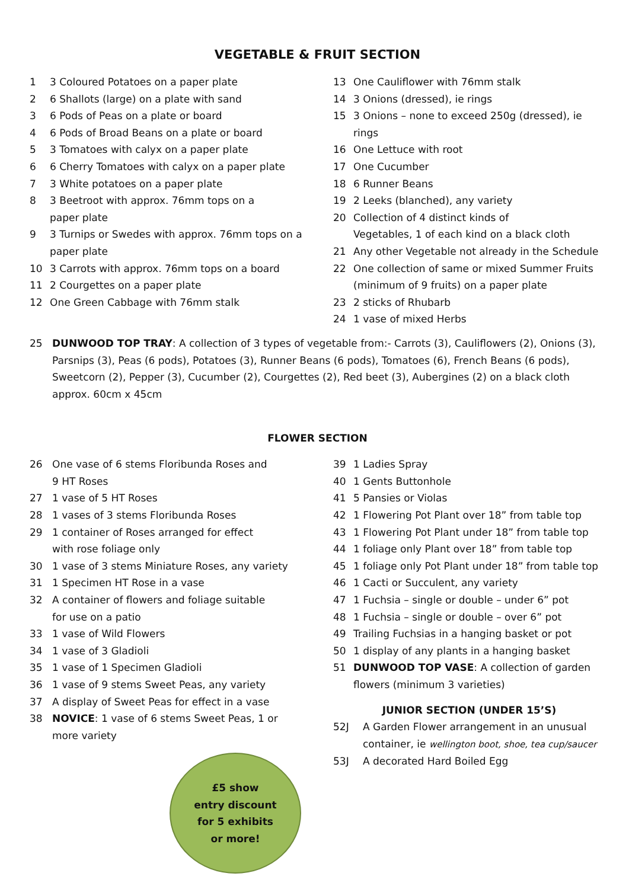VEGETABLE & FRUIT SECTION
1 3 Coloured Potatoes on a paper plate
2 6 Shallots (large) on a plate with sand
3 6 Pods of Peas on a plate or board
4 6 Pods of Broad Beans on a plate or board
5 3 Tomatoes with calyx on a paper plate
6 6 Cherry Tomatoes with calyx on a paper plate
7 3 White potatoes on a paper plate
8 3 Beetroot with approx. 76mm tops on a
paper plate
9 3 Turnips or Swedes with approx. 76mm tops on a
paper plate
10 3 Carrots with approx. 76mm tops on a board
11 2 Courgettes on a paper plate
12 One Green Cabbage with 76mm stalk
13 One Cauliflower with 76mm stalk
14 3 Onions (dressed), ie rings
15 3 Onions – none to exceed 250g (dressed), ie rings
16 One Lettuce with root
17 One Cucumber
18 6 Runner Beans
19 2 Leeks (blanched), any variety
20 Collection of 4 distinct kinds of
Vegetables, 1 of each kind on a black cloth
21 Any other Vegetable not already in the Schedule
22 One collection of same or mixed Summer Fruits
(minimum of 9 fruits) on a paper plate
23 2 sticks of Rhubarb
24 1 vase of mixed Herbs
25 DUNWOOD TOP TRAY: A collection of 3 types of vegetable from:- Carrots (3), Cauliflowers (2), Onions (3), Parsnips (3), Peas (6 pods), Potatoes (3), Runner Beans (6 pods), Tomatoes (6), French Beans (6 pods), Sweetcorn (2), Pepper (3), Cucumber (2), Courgettes (2), Red beet (3), Aubergines (2) on a black cloth approx. 60cm x 45cm
FLOWER SECTION
26 One vase of 6 stems Floribunda Roses and
9 HT Roses
27 1 vase of 5 HT Roses
28 1 vases of 3 stems Floribunda Roses
29 1 container of Roses arranged for effect
with rose foliage only
30 1 vase of 3 stems Miniature Roses, any variety
31 1 Specimen HT Rose in a vase
32 A container of flowers and foliage suitable
for use on a patio
33 1 vase of Wild Flowers
34 1 vase of 3 Gladioli
35 1 vase of 1 Specimen Gladioli
36 1 vase of 9 stems Sweet Peas, any variety
37 A display of Sweet Peas for effect in a vase
38 NOVICE: 1 vase of 6 stems Sweet Peas, 1 or
more variety
£5 show
entry discount
for 5 exhibits
or more!
39 1 Ladies Spray
40 1 Gents Buttonhole
41 5 Pansies or Violas
42 1 Flowering Pot Plant over 18” from table top
43 1 Flowering Pot Plant under 18” from table top
44 1 foliage only Plant over 18” from table top
45 1 foliage only Pot Plant under 18” from table top
46 1 Cacti or Succulent, any variety
47 1 Fuchsia – single or double – under 6” pot
48 1 Fuchsia – single or double – over 6” pot
49 Trailing Fuchsias in a hanging basket or pot
50 1 display of any plants in a hanging basket
51 DUNWOOD TOP VASE: A collection of garden
flowers (minimum 3 varieties)
JUNIOR SECTION (UNDER 15’S)
52J A Garden Flower arrangement in an unusual
container, ie wellington boot, shoe, tea cup/saucer
53J A decorated Hard Boiled Egg